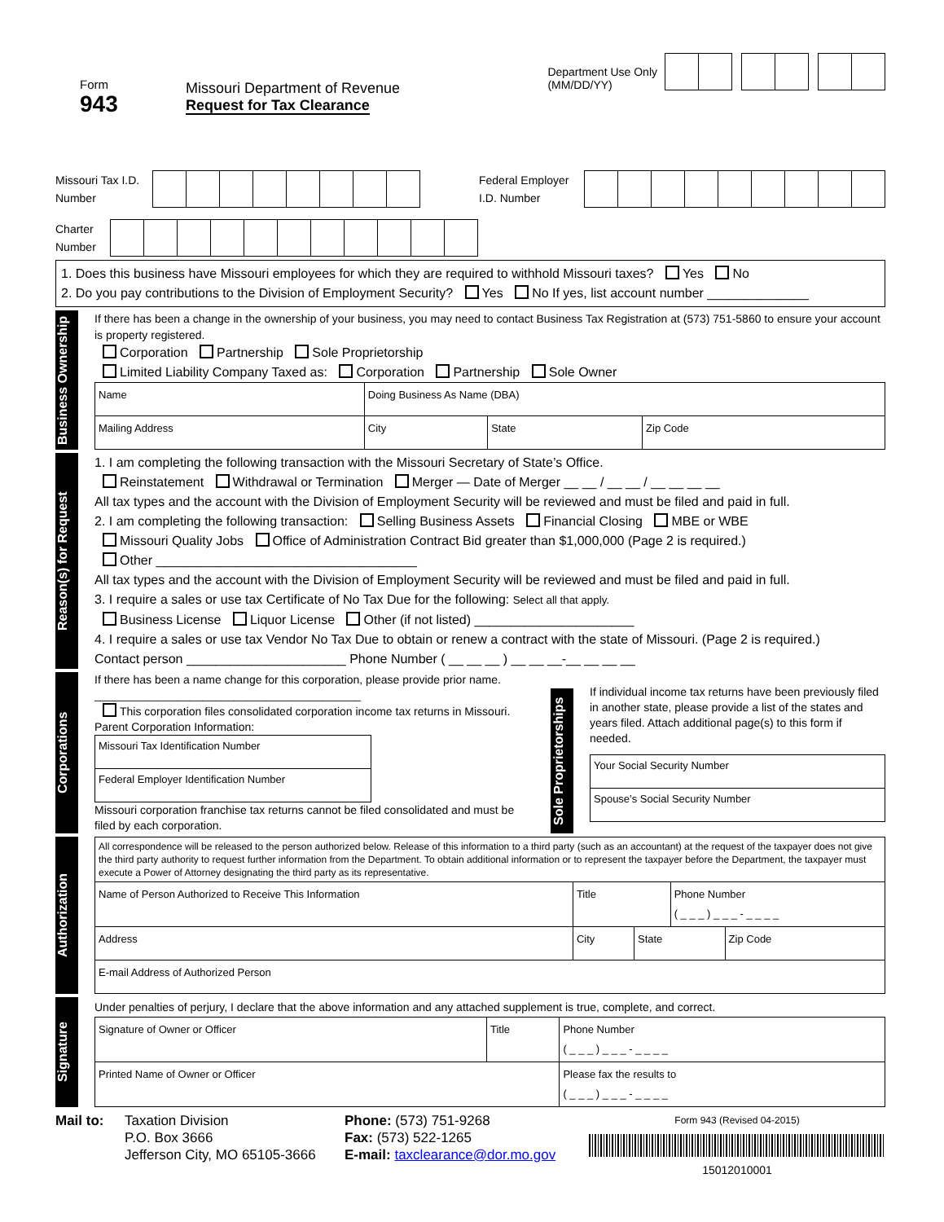Form
943
Missouri Department of Revenue
Request for Tax Clearance
Department Use Only
(MM/DD/YY)
Missouri Tax I.D. Number Federal Employer I.D. Number
Charter Number
1. Does this business have Missouri employees for which they are required to withhold Missouri taxes? Yes No
2. Do you pay contributions to the Division of Employment Security? Yes No If yes, list account number ______________
Business Ownership
If there has been a change in the ownership of your business, you may need to contact Business Tax Registration at (573) 751-5860 to ensure your account is property registered.
Corporation Partnership Sole Proprietorship
Limited Liability Company Taxed as: Corporation Partnership Sole Owner
| Name | Doing Business As Name (DBA) | | |
| Mailing Address | City | State | Zip Code |
Reason(s) for Request
1. I am completing the following transaction with the Missouri Secretary of State’s Office.
Reinstatement Withdrawal or Termination Merger — Date of Merger __ __ / __ __ / __ __ __ __
All tax types and the account with the Division of Employment Security will be reviewed and must be filed and paid in full.
2. I am completing the following transaction: Selling Business Assets Financial Closing MBE or WBE
Missouri Quality Jobs Office of Administration Contract Bid greater than $1,000,000 (Page 2 is required.)
Other ____________________________________
All tax types and the account with the Division of Employment Security will be reviewed and must be filed and paid in full.
3. I require a sales or use tax Certificate of No Tax Due for the following: Select all that apply.
Business License Liquor License Other (if not listed) ______________________
4. I require a sales or use tax Vendor No Tax Due to obtain or renew a contract with the state of Missouri. (Page 2 is required.)
Contact person ______________________ Phone Number ( __ __ __ ) __ __ __-__ __ __ __
Corporations
If there has been a name change for this corporation, please provide prior name.
__________________________________________
This corporation files consolidated corporation income tax returns in Missouri.
Parent Corporation Information:
| Missouri Tax Identification Number |
| Federal Employer Identification Number |
Missouri corporation franchise tax returns cannot be filed consolidated and must be filed by each corporation.
Sole Proprietorships
If individual income tax returns have been previously filed in another state, please provide a list of the states and years filed. Attach additional page(s) to this form if needed.
| Your Social Security Number |
| Spouse’s Social Security Number |
Authorization
| All correspondence will be released to the person authorized below. Release of this information to a third party (such as an accountant) at the request of the taxpayer does not give the third party authority to request further information from the Department. To obtain additional information or to represent the taxpayer before the Department, the taxpayer must execute a Power of Attorney designating the third party as its representative. | | | | |
| Name of Person Authorized to Receive This Information | Title | | Phone Number ( _ _ _ ) _ _ _ - _ _ _ _ | |
| Address | City | State | | Zip Code |
| E-mail Address of Authorized Person | | | | |
Signature
Under penalties of perjury, I declare that the above information and any attached supplement is true, complete, and correct.
| Signature of Owner or Officer | Title | Phone Number ( _ _ _ ) _ _ _ - _ _ _ _ |
| Printed Name of Owner or Officer | | Please fax the results to ( _ _ _ ) _ _ _ - _ _ _ _ |
Mail to: Taxation Division
P.O. Box 3666
Jefferson City, MO 65105-3666
Phone: (573) 751-9268
Fax: (573) 522-1265
E-mail: taxclearance@dor.mo.gov
Form 943 (Revised 04-2015)
15012010001